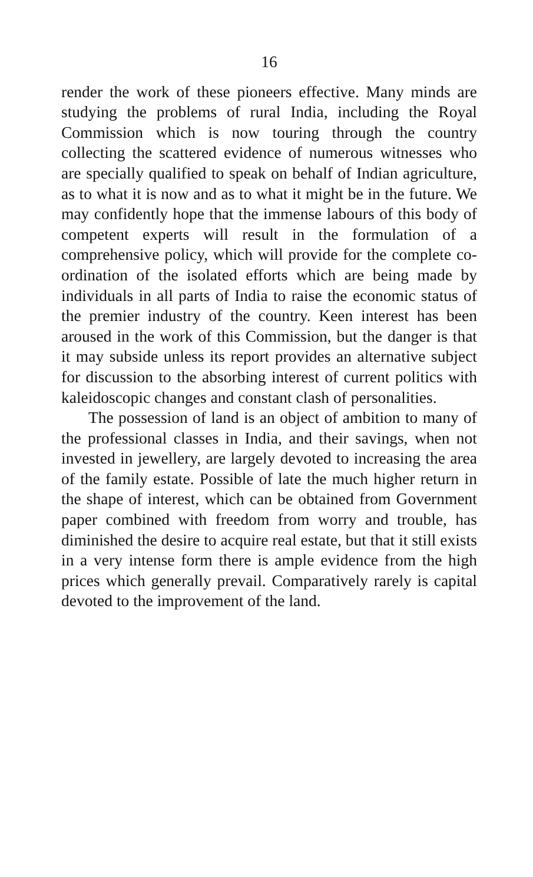16
render the work of these pioneers effective. Many minds are studying the problems of rural India, including the Royal Commission which is now touring through the country collecting the scattered evidence of numerous witnesses who are specially qualified to speak on behalf of Indian agriculture, as to what it is now and as to what it might be in the future. We may confidently hope that the immense labours of this body of competent experts will result in the formulation of a comprehensive policy, which will provide for the complete co-ordination of the isolated efforts which are being made by individuals in all parts of India to raise the economic status of the premier industry of the country. Keen interest has been aroused in the work of this Commission, but the danger is that it may subside unless its report provides an alternative subject for discussion to the absorbing interest of current politics with kaleidoscopic changes and constant clash of personalities.
The possession of land is an object of ambition to many of the professional classes in India, and their savings, when not invested in jewellery, are largely devoted to increasing the area of the family estate. Possible of late the much higher return in the shape of interest, which can be obtained from Government paper combined with freedom from worry and trouble, has diminished the desire to acquire real estate, but that it still exists in a very intense form there is ample evidence from the high prices which generally prevail. Comparatively rarely is capital devoted to the improvement of the land.